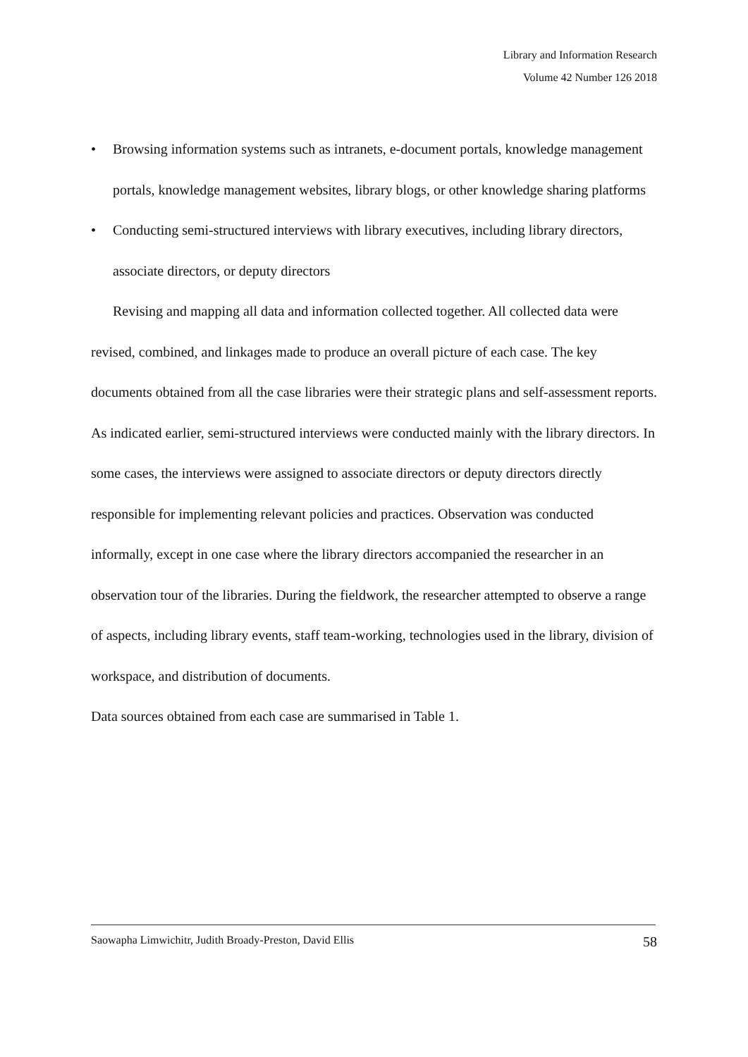Library and Information Research
Volume 42 Number 126 2018
• Browsing information systems such as intranets, e-document portals, knowledge management portals, knowledge management websites, library blogs, or other knowledge sharing platforms
• Conducting semi-structured interviews with library executives, including library directors, associate directors, or deputy directors
Revising and mapping all data and information collected together. All collected data were revised, combined, and linkages made to produce an overall picture of each case. The key documents obtained from all the case libraries were their strategic plans and self-assessment reports. As indicated earlier, semi-structured interviews were conducted mainly with the library directors. In some cases, the interviews were assigned to associate directors or deputy directors directly responsible for implementing relevant policies and practices. Observation was conducted informally, except in one case where the library directors accompanied the researcher in an observation tour of the libraries. During the fieldwork, the researcher attempted to observe a range of aspects, including library events, staff team-working, technologies used in the library, division of workspace, and distribution of documents.
Data sources obtained from each case are summarised in Table 1.
Saowapha Limwichitr, Judith Broady-Preston, David Ellis 58